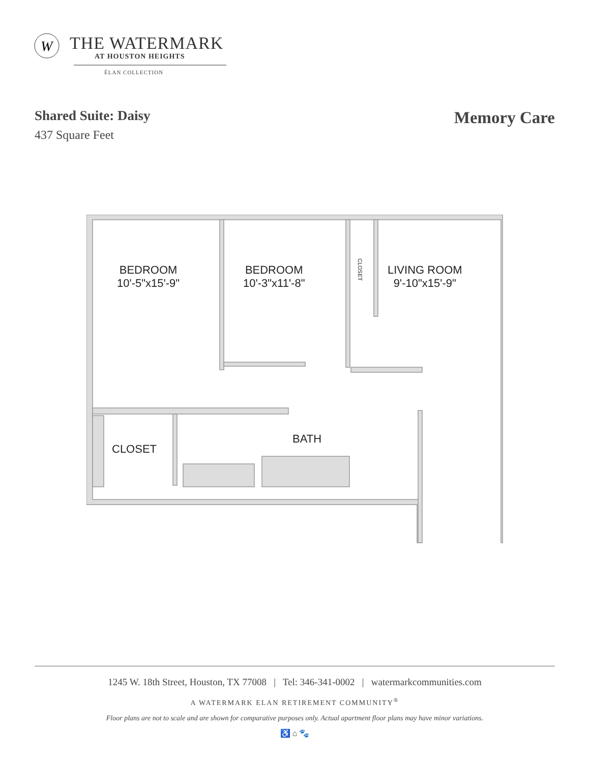W
THE WATERMARK
AT HOUSTON HEIGHTS
ÉLAN COLLECTION
Shared Suite: Daisy
437 Square Feet
Memory Care
BEDROOM
10'-5"x15'-9"
BEDROOM
10'-3"x11'-8"
CLOSET
LIVING ROOM
9'-10"x15'-9"
BATH
CLOSET
1245 W. 18th Street, Houston, TX 77008 | Tel: 346-341-0002 | watermarkcommunities.com
A WATERMARK ELAN RETIREMENT COMMUNITY<sup>®</sup>
Floor plans are not to scale and are shown for comparative purposes only. Actual apartment floor plans may have minor variations.
♿ ⌂ 🐾